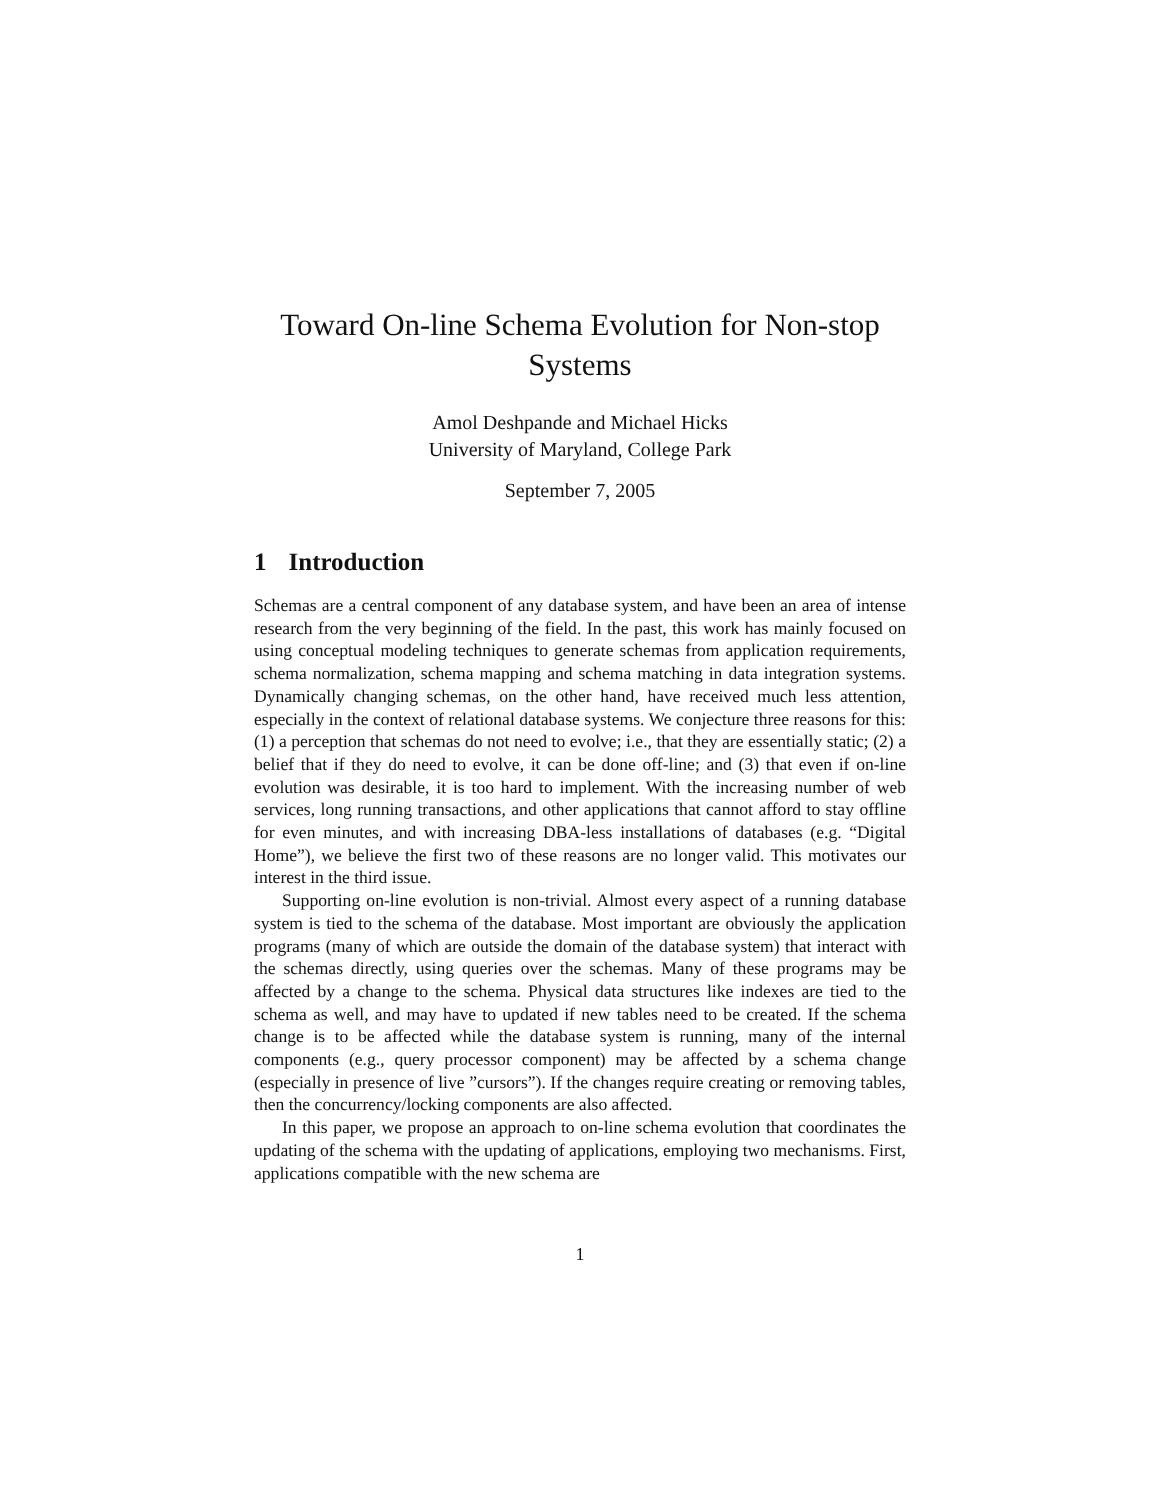Toward On-line Schema Evolution for Non-stop Systems
Amol Deshpande and Michael Hicks
University of Maryland, College Park
September 7, 2005
1 Introduction
Schemas are a central component of any database system, and have been an area of intense research from the very beginning of the field. In the past, this work has mainly focused on using conceptual modeling techniques to generate schemas from application requirements, schema normalization, schema mapping and schema matching in data integration systems. Dynamically changing schemas, on the other hand, have received much less attention, especially in the context of relational database systems. We conjecture three reasons for this: (1) a perception that schemas do not need to evolve; i.e., that they are essentially static; (2) a belief that if they do need to evolve, it can be done off-line; and (3) that even if on-line evolution was desirable, it is too hard to implement. With the increasing number of web services, long running transactions, and other applications that cannot afford to stay offline for even minutes, and with increasing DBA-less installations of databases (e.g. “Digital Home”), we believe the first two of these reasons are no longer valid. This motivates our interest in the third issue.
Supporting on-line evolution is non-trivial. Almost every aspect of a running database system is tied to the schema of the database. Most important are obviously the application programs (many of which are outside the domain of the database system) that interact with the schemas directly, using queries over the schemas. Many of these programs may be affected by a change to the schema. Physical data structures like indexes are tied to the schema as well, and may have to updated if new tables need to be created. If the schema change is to be affected while the database system is running, many of the internal components (e.g., query processor component) may be affected by a schema change (especially in presence of live ”cursors”). If the changes require creating or removing tables, then the concurrency/locking components are also affected.
In this paper, we propose an approach to on-line schema evolution that coordinates the updating of the schema with the updating of applications, employing two mechanisms. First, applications compatible with the new schema are
1